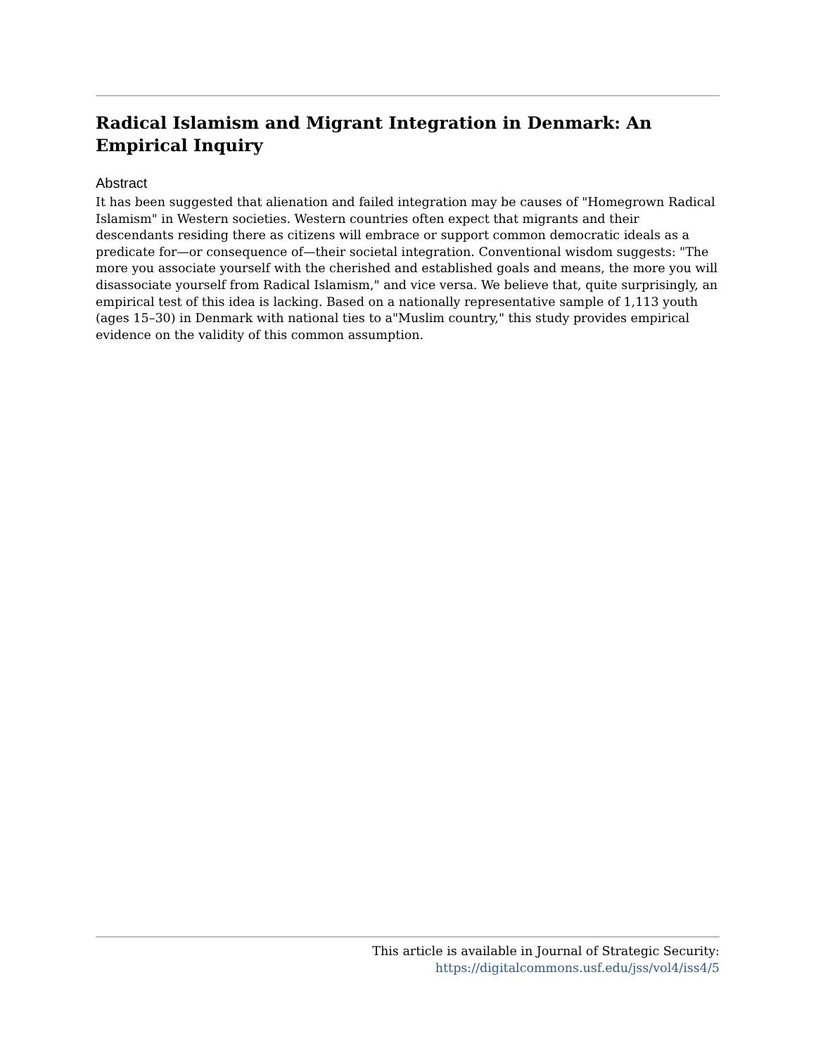Radical Islamism and Migrant Integration in Denmark: An Empirical Inquiry
Abstract
It has been suggested that alienation and failed integration may be causes of "Homegrown Radical Islamism" in Western societies. Western countries often expect that migrants and their descendants residing there as citizens will embrace or support common democratic ideals as a predicate for—or consequence of—their societal integration. Conventional wisdom suggests: "The more you associate yourself with the cherished and established goals and means, the more you will disassociate yourself from Radical Islamism," and vice versa. We believe that, quite surprisingly, an empirical test of this idea is lacking. Based on a nationally representative sample of 1,113 youth (ages 15–30) in Denmark with national ties to a"Muslim country," this study provides empirical evidence on the validity of this common assumption.
This article is available in Journal of Strategic Security: https://digitalcommons.usf.edu/jss/vol4/iss4/5